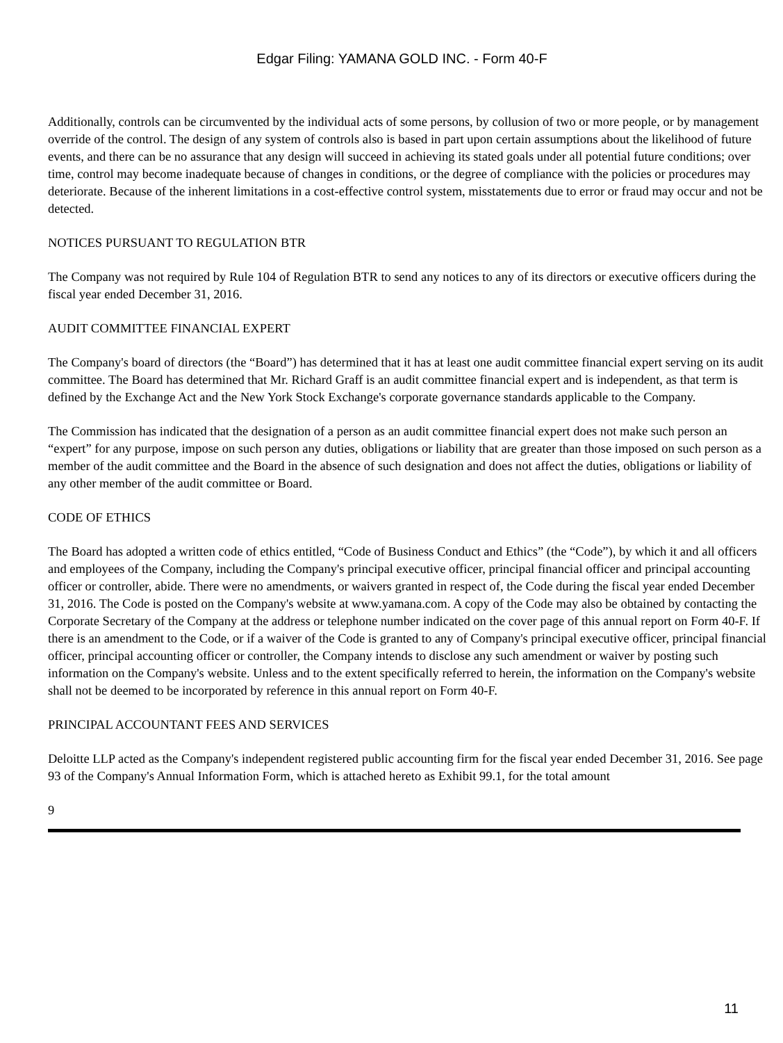Edgar Filing: YAMANA GOLD INC. - Form 40-F
Additionally, controls can be circumvented by the individual acts of some persons, by collusion of two or more people, or by management override of the control. The design of any system of controls also is based in part upon certain assumptions about the likelihood of future events, and there can be no assurance that any design will succeed in achieving its stated goals under all potential future conditions; over time, control may become inadequate because of changes in conditions, or the degree of compliance with the policies or procedures may deteriorate. Because of the inherent limitations in a cost-effective control system, misstatements due to error or fraud may occur and not be detected.
NOTICES PURSUANT TO REGULATION BTR
The Company was not required by Rule 104 of Regulation BTR to send any notices to any of its directors or executive officers during the fiscal year ended December 31, 2016.
AUDIT COMMITTEE FINANCIAL EXPERT
The Company's board of directors (the “Board”) has determined that it has at least one audit committee financial expert serving on its audit committee. The Board has determined that Mr. Richard Graff is an audit committee financial expert and is independent, as that term is defined by the Exchange Act and the New York Stock Exchange's corporate governance standards applicable to the Company.
The Commission has indicated that the designation of a person as an audit committee financial expert does not make such person an “expert” for any purpose, impose on such person any duties, obligations or liability that are greater than those imposed on such person as a member of the audit committee and the Board in the absence of such designation and does not affect the duties, obligations or liability of any other member of the audit committee or Board.
CODE OF ETHICS
The Board has adopted a written code of ethics entitled, “Code of Business Conduct and Ethics” (the “Code”), by which it and all officers and employees of the Company, including the Company's principal executive officer, principal financial officer and principal accounting officer or controller, abide. There were no amendments, or waivers granted in respect of, the Code during the fiscal year ended December 31, 2016. The Code is posted on the Company's website at www.yamana.com. A copy of the Code may also be obtained by contacting the Corporate Secretary of the Company at the address or telephone number indicated on the cover page of this annual report on Form 40-F. If there is an amendment to the Code, or if a waiver of the Code is granted to any of Company's principal executive officer, principal financial officer, principal accounting officer or controller, the Company intends to disclose any such amendment or waiver by posting such information on the Company's website. Unless and to the extent specifically referred to herein, the information on the Company's website shall not be deemed to be incorporated by reference in this annual report on Form 40-F.
PRINCIPAL ACCOUNTANT FEES AND SERVICES
Deloitte LLP acted as the Company's independent registered public accounting firm for the fiscal year ended December 31, 2016. See page 93 of the Company's Annual Information Form, which is attached hereto as Exhibit 99.1, for the total amount
9
11